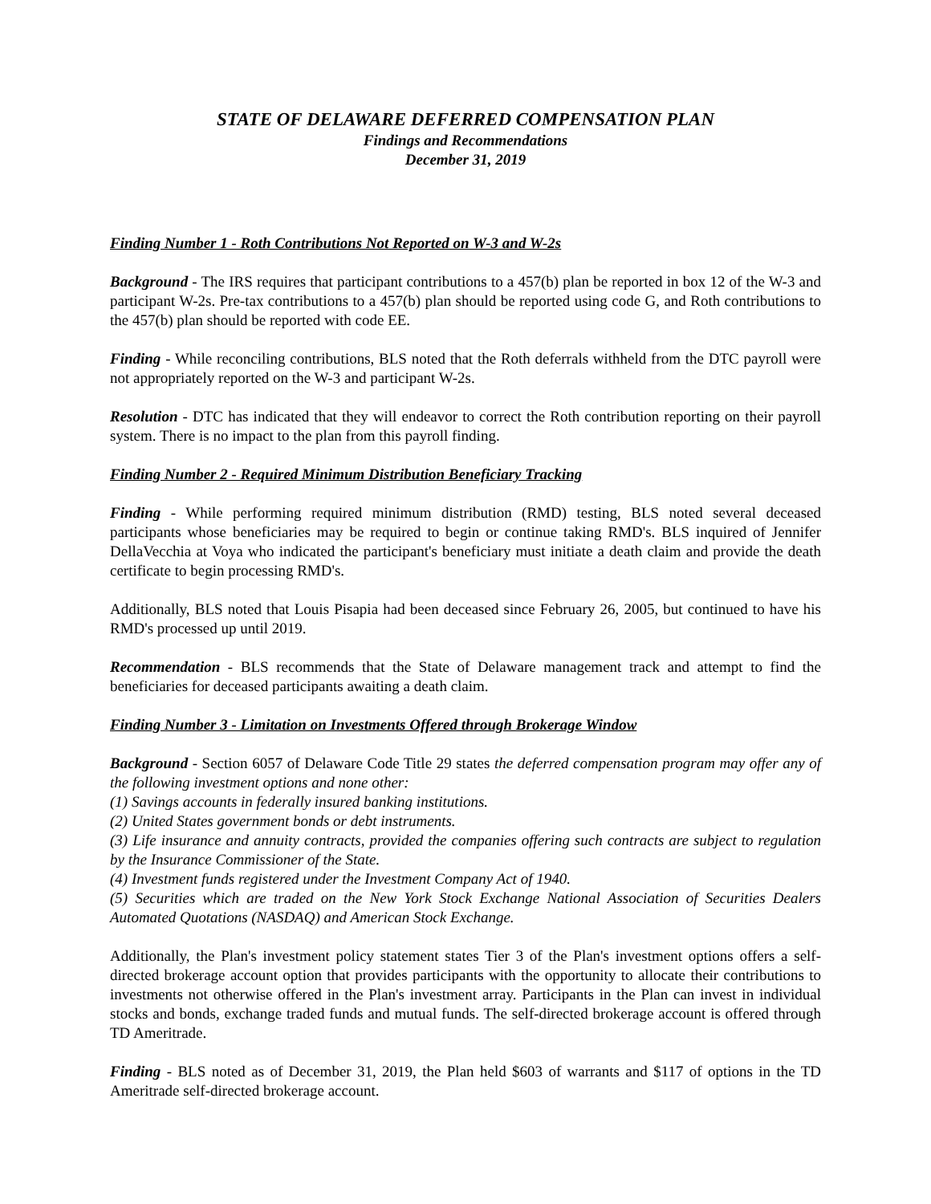STATE OF DELAWARE DEFERRED COMPENSATION PLAN
Findings and Recommendations
December 31, 2019
Finding Number 1 - Roth Contributions Not Reported on W-3 and W-2s
Background - The IRS requires that participant contributions to a 457(b) plan be reported in box 12 of the W-3 and participant W-2s. Pre-tax contributions to a 457(b) plan should be reported using code G, and Roth contributions to the 457(b) plan should be reported with code EE.
Finding - While reconciling contributions, BLS noted that the Roth deferrals withheld from the DTC payroll were not appropriately reported on the W-3 and participant W-2s.
Resolution - DTC has indicated that they will endeavor to correct the Roth contribution reporting on their payroll system. There is no impact to the plan from this payroll finding.
Finding Number 2 - Required Minimum Distribution Beneficiary Tracking
Finding - While performing required minimum distribution (RMD) testing, BLS noted several deceased participants whose beneficiaries may be required to begin or continue taking RMD's. BLS inquired of Jennifer DellaVecchia at Voya who indicated the participant's beneficiary must initiate a death claim and provide the death certificate to begin processing RMD's.
Additionally, BLS noted that Louis Pisapia had been deceased since February 26, 2005, but continued to have his RMD's processed up until 2019.
Recommendation - BLS recommends that the State of Delaware management track and attempt to find the beneficiaries for deceased participants awaiting a death claim.
Finding Number 3 - Limitation on Investments Offered through Brokerage Window
Background - Section 6057 of Delaware Code Title 29 states the deferred compensation program may offer any of the following investment options and none other:
(1) Savings accounts in federally insured banking institutions.
(2) United States government bonds or debt instruments.
(3) Life insurance and annuity contracts, provided the companies offering such contracts are subject to regulation by the Insurance Commissioner of the State.
(4) Investment funds registered under the Investment Company Act of 1940.
(5) Securities which are traded on the New York Stock Exchange National Association of Securities Dealers Automated Quotations (NASDAQ) and American Stock Exchange.
Additionally, the Plan's investment policy statement states Tier 3 of the Plan's investment options offers a self-directed brokerage account option that provides participants with the opportunity to allocate their contributions to investments not otherwise offered in the Plan's investment array. Participants in the Plan can invest in individual stocks and bonds, exchange traded funds and mutual funds. The self-directed brokerage account is offered through TD Ameritrade.
Finding - BLS noted as of December 31, 2019, the Plan held $603 of warrants and $117 of options in the TD Ameritrade self-directed brokerage account.